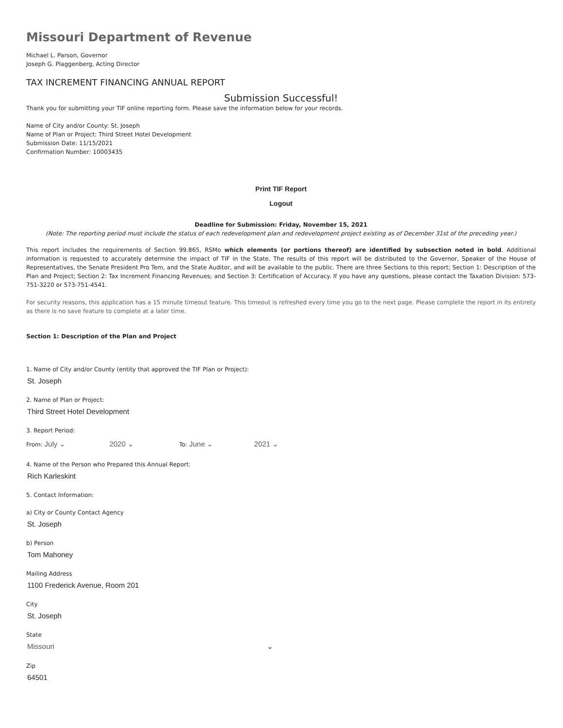Missouri Department of Revenue
Michael L. Parson, Governor
Joseph G. Plaggenberg, Acting Director
TAX INCREMENT FINANCING ANNUAL REPORT
Submission Successful!
Thank you for submitting your TIF online reporting form. Please save the information below for your records.
Name of City and/or County: St. Joseph
Name of Plan or Project: Third Street Hotel Development
Submission Date: 11/15/2021
Confirmation Number: 10003435
Print TIF Report
Logout
Deadline for Submission: Friday, November 15, 2021
(Note: The reporting period must include the status of each redevelopment plan and redevelopment project existing as of December 31st of the preceding year.)
This report includes the requirements of Section 99.865, RSMo which elements (or portions thereof) are identified by subsection noted in bold. Additional information is requested to accurately determine the impact of TIF in the State. The results of this report will be distributed to the Governor, Speaker of the House of Representatives, the Senate President Pro Tem, and the State Auditor, and will be available to the public. There are three Sections to this report; Section 1: Description of the Plan and Project; Section 2: Tax Increment Financing Revenues; and Section 3: Certification of Accuracy. If you have any questions, please contact the Taxation Division: 573-751-3220 or 573-751-4541.
For security reasons, this application has a 15 minute timeout feature. This timeout is refreshed every time you go to the next page. Please complete the report in its entirety as there is no save feature to complete at a later time.
Section 1: Description of the Plan and Project
1. Name of City and/or County (entity that approved the TIF Plan or Project):
St. Joseph
2. Name of Plan or Project:
Third Street Hotel Development
3. Report Period:
From: July ⌄ 2020 ⌄ To: June ⌄ 2021 ⌄
4. Name of the Person who Prepared this Annual Report:
Rich Karleskint
5. Contact Information:
a) City or County Contact Agency
St. Joseph
b) Person
Tom Mahoney
Mailing Address
1100 Frederick Avenue, Room 201
City
St. Joseph
State
Missouri ⌄
Zip
64501